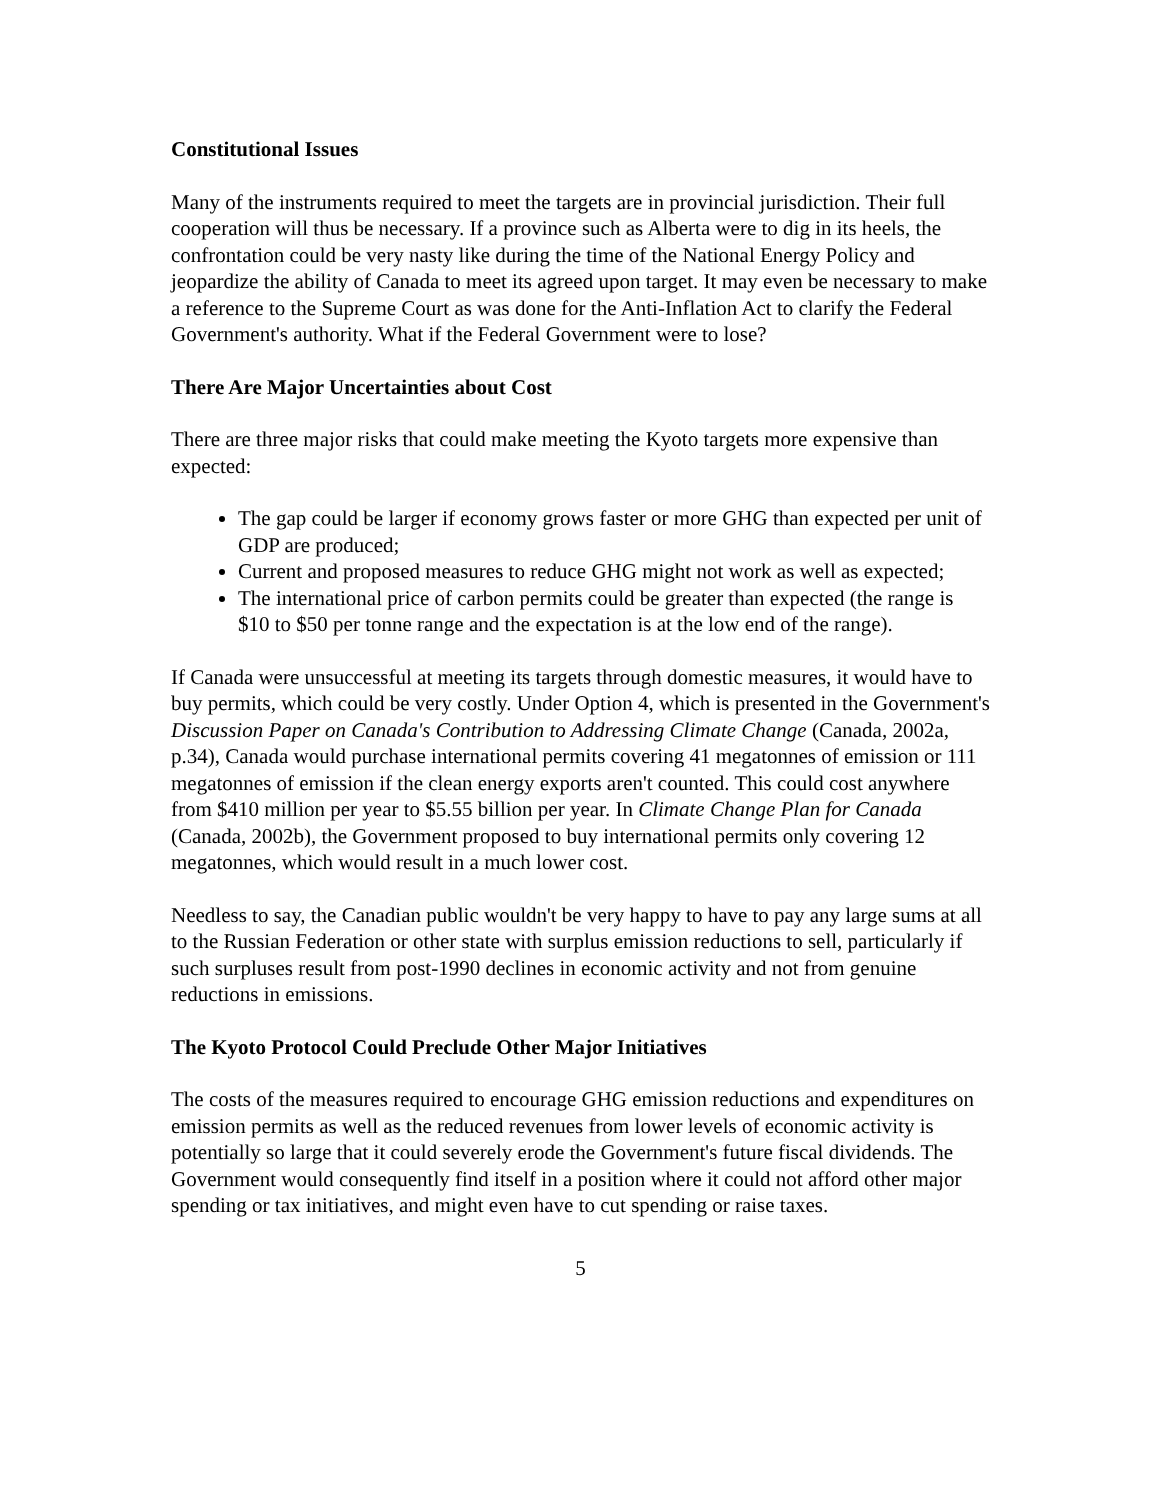Constitutional Issues
Many of the instruments required to meet the targets are in provincial jurisdiction. Their full cooperation will thus be necessary. If a province such as Alberta were to dig in its heels, the confrontation could be very nasty like during the time of the National Energy Policy and jeopardize the ability of Canada to meet its agreed upon target. It may even be necessary to make a reference to the Supreme Court as was done for the Anti-Inflation Act to clarify the Federal Government's authority. What if the Federal Government were to lose?
There Are Major Uncertainties about Cost
There are three major risks that could make meeting the Kyoto targets more expensive than expected:
The gap could be larger if economy grows faster or more GHG than expected per unit of GDP are produced;
Current and proposed measures to reduce GHG might not work as well as expected;
The international price of carbon permits could be greater than expected (the range is $10 to $50 per tonne range and the expectation is at the low end of the range).
If Canada were unsuccessful at meeting its targets through domestic measures, it would have to buy permits, which could be very costly. Under Option 4, which is presented in the Government's Discussion Paper on Canada's Contribution to Addressing Climate Change (Canada, 2002a, p.34), Canada would purchase international permits covering 41 megatonnes of emission or 111 megatonnes of emission if the clean energy exports aren't counted. This could cost anywhere from $410 million per year to $5.55 billion per year. In Climate Change Plan for Canada (Canada, 2002b), the Government proposed to buy international permits only covering 12 megatonnes, which would result in a much lower cost.
Needless to say, the Canadian public wouldn't be very happy to have to pay any large sums at all to the Russian Federation or other state with surplus emission reductions to sell, particularly if such surpluses result from post-1990 declines in economic activity and not from genuine reductions in emissions.
The Kyoto Protocol Could Preclude Other Major Initiatives
The costs of the measures required to encourage GHG emission reductions and expenditures on emission permits as well as the reduced revenues from lower levels of economic activity is potentially so large that it could severely erode the Government's future fiscal dividends. The Government would consequently find itself in a position where it could not afford other major spending or tax initiatives, and might even have to cut spending or raise taxes.
5